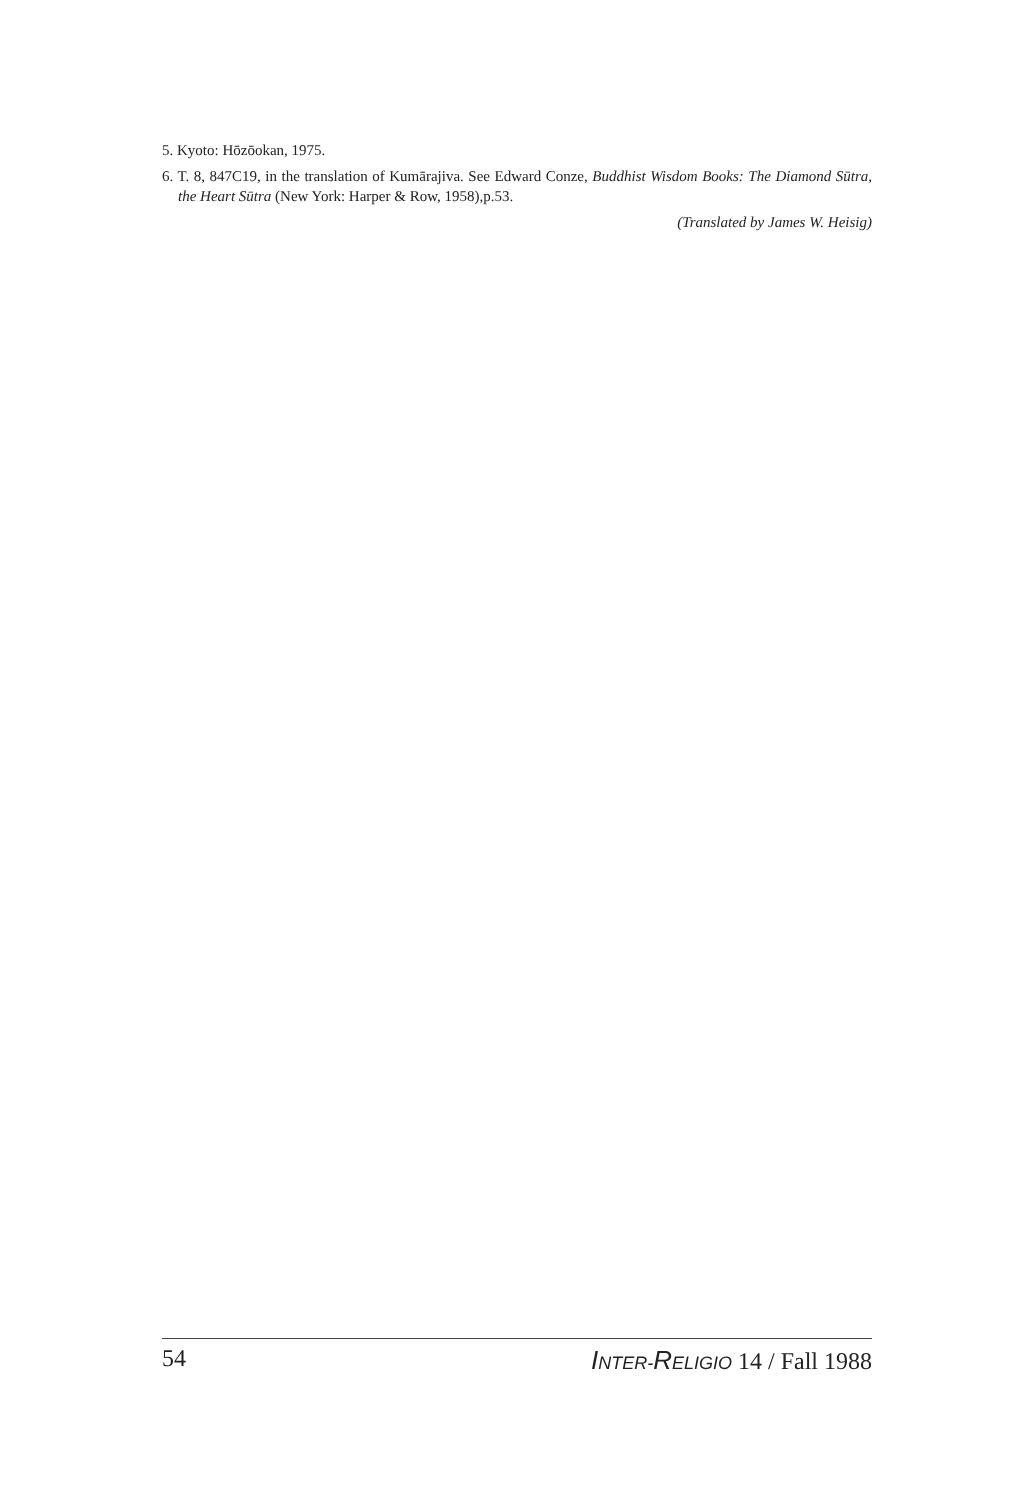5. Kyoto: Hōzōokan, 1975.
6. T. 8, 847C19, in the translation of Kumārajiva. See Edward Conze, Buddhist Wisdom Books: The Diamond Sūtra, the Heart Sūtra (New York: Harper & Row, 1958),p.53.
(Translated by James W. Heisig)
54 INTER-RELIGIO 14 / Fall 1988